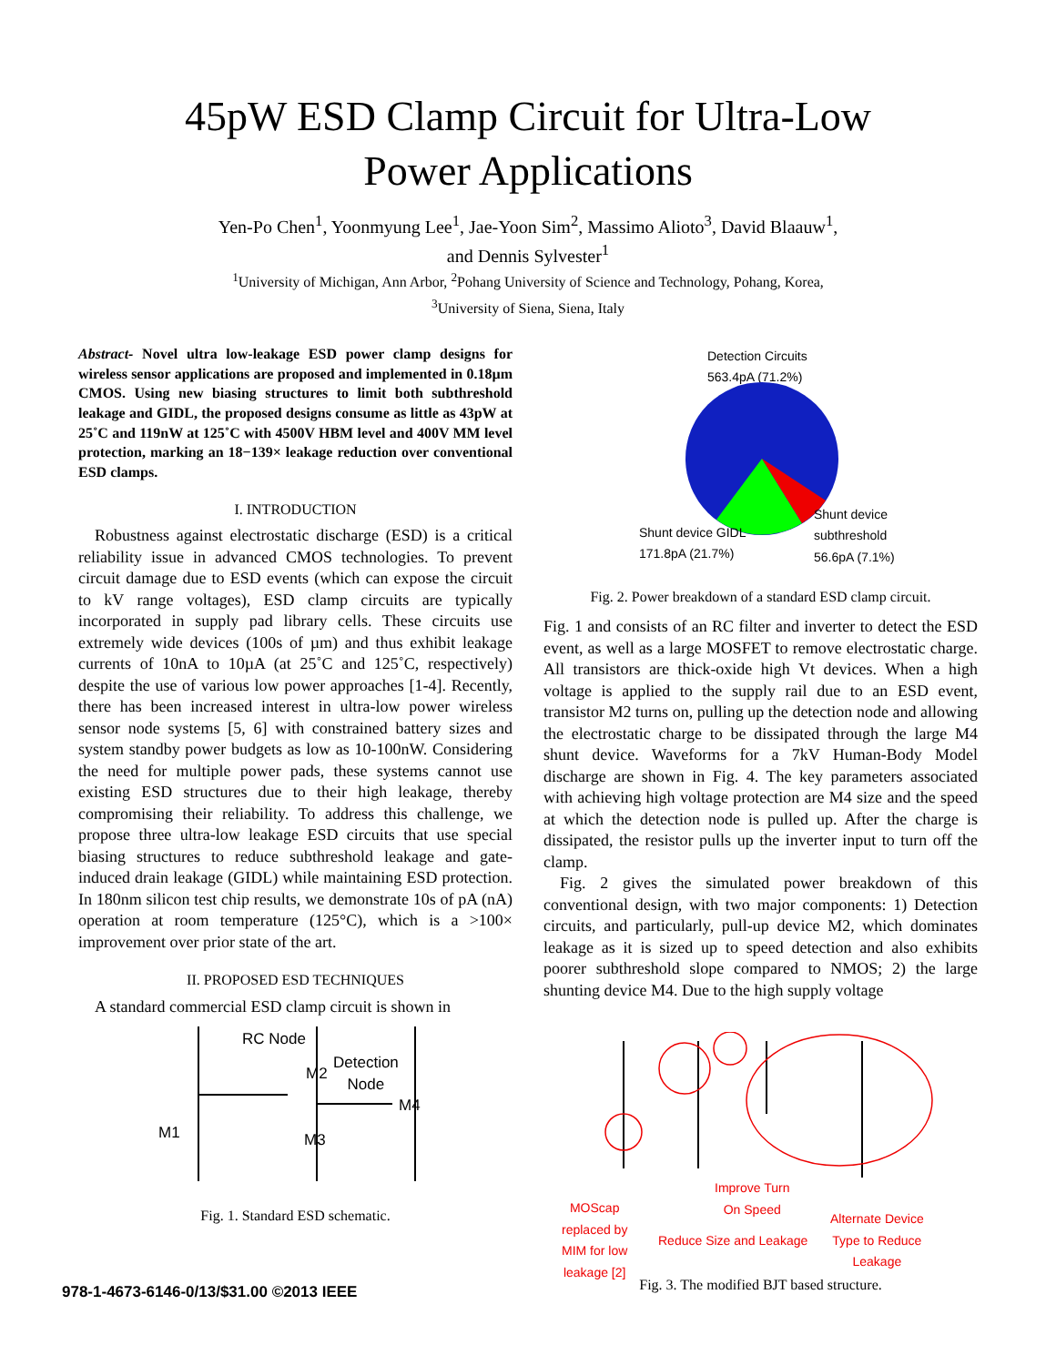45pW ESD Clamp Circuit for Ultra-Low
Power Applications
Yen-Po Chen<sup>1</sup>, Yoonmyung Lee<sup>1</sup>, Jae-Yoon Sim<sup>2</sup>, Massimo Alioto<sup>3</sup>, David Blaauw<sup>1</sup>,
and Dennis Sylvester<sup>1</sup>
<sup>1</sup> University of Michigan, Ann Arbor, <sup>2</sup>Pohang University of Science and Technology, Pohang, Korea,
<sup>3</sup> University of Siena, Siena, Italy
Abstract- Novel ultra low-leakage ESD power clamp designs for wireless sensor applications are proposed and implemented in 0.18µm CMOS. Using new biasing structures to limit both subthreshold leakage and GIDL, the proposed designs consume as little as 43pW at 25˚C and 119nW at 125˚C with 4500V HBM level and 400V MM level protection, marking an 18−139× leakage reduction over conventional ESD clamps.
I. INTRODUCTION
Robustness against electrostatic discharge (ESD) is a critical reliability issue in advanced CMOS technologies. To prevent circuit damage due to ESD events (which can expose the circuit to kV range voltages), ESD clamp circuits are typically incorporated in supply pad library cells. These circuits use extremely wide devices (100s of µm) and thus exhibit leakage currents of 10nA to 10µA (at 25˚C and 125˚C, respectively) despite the use of various low power approaches [1-4]. Recently, there has been increased interest in ultra-low power wireless sensor node systems [5, 6] with constrained battery sizes and system standby power budgets as low as 10-100nW. Considering the need for multiple power pads, these systems cannot use existing ESD structures due to their high leakage, thereby compromising their reliability. To address this challenge, we propose three ultra-low leakage ESD circuits that use special biasing structures to reduce subthreshold leakage and gate-induced drain leakage (GIDL) while maintaining ESD protection. In 180nm silicon test chip results, we demonstrate 10s of pA (nA) operation at room temperature (125°C), which is a >100× improvement over prior state of the art.
II. PROPOSED ESD TECHNIQUES
A standard commercial ESD clamp circuit is shown in
RC Node
M2
Detection
Node
M4
M1 M3
Fig. 1. Standard ESD schematic.
Detection Circuits
563.4pA (71.2%)
Shunt device GIDL
171.8pA (21.7%)
Shunt device
subthreshold
56.6pA (7.1%)
Fig. 2. Power breakdown of a standard ESD clamp circuit.
Fig. 1 and consists of an RC filter and inverter to detect the ESD event, as well as a large MOSFET to remove electrostatic charge. All transistors are thick-oxide high Vt devices. When a high voltage is applied to the supply rail due to an ESD event, transistor M2 turns on, pulling up the detection node and allowing the electrostatic charge to be dissipated through the large M4 shunt device. Waveforms for a 7kV Human-Body Model discharge are shown in Fig. 4. The key parameters associated with achieving high voltage protection are M4 size and the speed at which the detection node is pulled up. After the charge is dissipated, the resistor pulls up the inverter input to turn off the clamp.
Fig. 2 gives the simulated power breakdown of this conventional design, with two major components: 1) Detection circuits, and particularly, pull-up device M2, which dominates leakage as it is sized up to speed detection and also exhibits poorer subthreshold slope compared to NMOS; 2) the large shunting device M4. Due to the high supply voltage
MOScap
replaced by
MIM for low
leakage [2]
Reduce Size and Leakage
Improve Turn
On Speed
Alternate Device
Type to Reduce
Leakage
Fig. 3. The modified BJT based structure.
978-1-4673-6146-0/13/$31.00 ©2013 IEEE